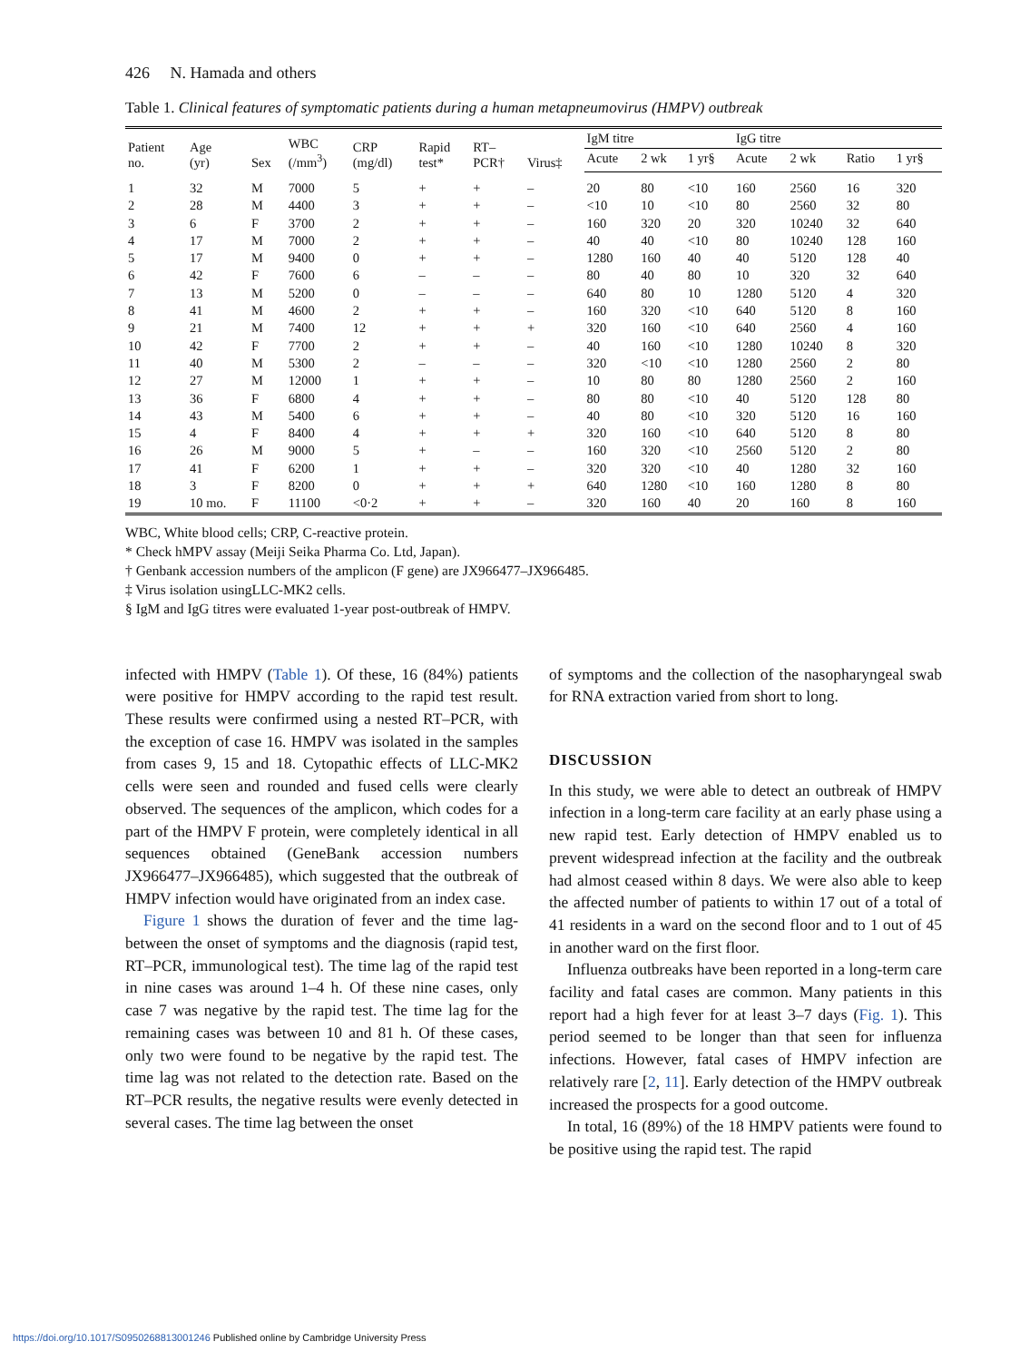426 N. Hamada and others
Table 1. Clinical features of symptomatic patients during a human metapneumovirus (HMPV) outbreak
| Patient no. | Age (yr) | Sex | WBC (/mm<sup>3</sup>) | CRP (mg/dl) | Rapid test* | RT– PCR† | Virus‡ | IgM titre | | | IgG titre | | | |
| --- | --- | --- | --- | --- | --- | --- | --- | --- | --- | --- | --- | --- | --- | --- |
| | | | | | | | | Acute | 2 wk | 1 yr§ | Acute | 2 wk | Ratio | 1 yr§ |
| 1 | 32 | M | 7000 | 5 | + | + | – | 20 | 80 | <10 | 160 | 2560 | 16 | 320 |
| 2 | 28 | M | 4400 | 3 | + | + | – | <10 | 10 | <10 | 80 | 2560 | 32 | 80 |
| 3 | 6 | F | 3700 | 2 | + | + | – | 160 | 320 | 20 | 320 | 10240 | 32 | 640 |
| 4 | 17 | M | 7000 | 2 | + | + | – | 40 | 40 | <10 | 80 | 10240 | 128 | 160 |
| 5 | 17 | M | 9400 | 0 | + | + | – | 1280 | 160 | 40 | 40 | 5120 | 128 | 40 |
| 6 | 42 | F | 7600 | 6 | – | – | – | 80 | 40 | 80 | 10 | 320 | 32 | 640 |
| 7 | 13 | M | 5200 | 0 | – | – | – | 640 | 80 | 10 | 1280 | 5120 | 4 | 320 |
| 8 | 41 | M | 4600 | 2 | + | + | – | 160 | 320 | <10 | 640 | 5120 | 8 | 160 |
| 9 | 21 | M | 7400 | 12 | + | + | + | 320 | 160 | <10 | 640 | 2560 | 4 | 160 |
| 10 | 42 | F | 7700 | 2 | + | + | – | 40 | 160 | <10 | 1280 | 10240 | 8 | 320 |
| 11 | 40 | M | 5300 | 2 | – | – | – | 320 | <10 | <10 | 1280 | 2560 | 2 | 80 |
| 12 | 27 | M | 12000 | 1 | + | + | – | 10 | 80 | 80 | 1280 | 2560 | 2 | 160 |
| 13 | 36 | F | 6800 | 4 | + | + | – | 80 | 80 | <10 | 40 | 5120 | 128 | 80 |
| 14 | 43 | M | 5400 | 6 | + | + | – | 40 | 80 | <10 | 320 | 5120 | 16 | 160 |
| 15 | 4 | F | 8400 | 4 | + | + | + | 320 | 160 | <10 | 640 | 5120 | 8 | 80 |
| 16 | 26 | M | 9000 | 5 | + | – | – | 160 | 320 | <10 | 2560 | 5120 | 2 | 80 |
| 17 | 41 | F | 6200 | 1 | + | + | – | 320 | 320 | <10 | 40 | 1280 | 32 | 160 |
| 18 | 3 | F | 8200 | 0 | + | + | + | 640 | 1280 | <10 | 160 | 1280 | 8 | 80 |
| 19 | 10 mo. | F | 11100 | <0·2 | + | + | – | 320 | 160 | 40 | 20 | 160 | 8 | 160 |
WBC, White blood cells; CRP, C-reactive protein.
* Check hMPV assay (Meiji Seika Pharma Co. Ltd, Japan).
† Genbank accession numbers of the amplicon (F gene) are JX966477–JX966485.
‡ Virus isolation usingLLC-MK2 cells.
§ IgM and IgG titres were evaluated 1-year post-outbreak of HMPV.
infected with HMPV (Table 1). Of these, 16 (84%) patients were positive for HMPV according to the rapid test result. These results were confirmed using a nested RT–PCR, with the exception of case 16. HMPV was isolated in the samples from cases 9, 15 and 18. Cytopathic effects of LLC-MK2 cells were seen and rounded and fused cells were clearly observed. The sequences of the amplicon, which codes for a part of the HMPV F protein, were completely identical in all sequences obtained (GeneBank accession numbers JX966477–JX966485), which suggested that the outbreak of HMPV infection would have originated from an index case.
Figure 1 shows the duration of fever and the time lag-between the onset of symptoms and the diagnosis (rapid test, RT–PCR, immunological test). The time lag of the rapid test in nine cases was around 1–4 h. Of these nine cases, only case 7 was negative by the rapid test. The time lag for the remaining cases was between 10 and 81 h. Of these cases, only two were found to be negative by the rapid test. The time lag was not related to the detection rate. Based on the RT–PCR results, the negative results were evenly detected in several cases. The time lag between the onset
of symptoms and the collection of the nasopharyngeal swab for RNA extraction varied from short to long.
DISCUSSION
In this study, we were able to detect an outbreak of HMPV infection in a long-term care facility at an early phase using a new rapid test. Early detection of HMPV enabled us to prevent widespread infection at the facility and the outbreak had almost ceased within 8 days. We were also able to keep the affected number of patients to within 17 out of a total of 41 residents in a ward on the second floor and to 1 out of 45 in another ward on the first floor.
Influenza outbreaks have been reported in a long-term care facility and fatal cases are common. Many patients in this report had a high fever for at least 3–7 days (Fig. 1). This period seemed to be longer than that seen for influenza infections. However, fatal cases of HMPV infection are relatively rare [2, 11]. Early detection of the HMPV outbreak increased the prospects for a good outcome.
In total, 16 (89%) of the 18 HMPV patients were found to be positive using the rapid test. The rapid
https://doi.org/10.1017/S0950268813001246 Published online by Cambridge University Press